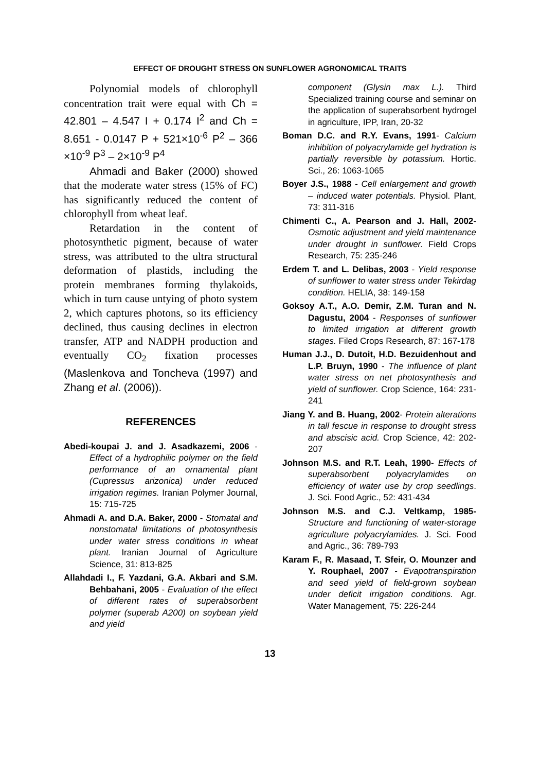EFFECT OF DROUGHT STRESS ON SUNFLOWER AGRONOMICAL TRAITS
Polynomial models of chlorophyll concentration trait were equal with Ch = 42.801 – 4.547 I + 0.174 I<sup>2</sup> and Ch = 8.651 - 0.0147 P + 521×10<sup>-6</sup> P<sup>2</sup> – 366 ×10<sup>-9</sup> P<sup>3</sup> – 2×10<sup>-9</sup> P<sup>4</sup>
Ahmadi and Baker (2000) showed that the moderate water stress (15% of FC) has significantly reduced the content of chlorophyll from wheat leaf.
Retardation in the content of photosynthetic pigment, because of water stress, was attributed to the ultra structural deformation of plastids, including the protein membranes forming thylakoids, which in turn cause untying of photo system 2, which captures photons, so its efficiency declined, thus causing declines in electron transfer, ATP and NADPH production and eventually CO<sub>2</sub> fixation processes (Maslenkova and Toncheva (1997) and Zhang et al. (2006)).
REFERENCES
Abedi-koupai J. and J. Asadkazemi, 2006 - Effect of a hydrophilic polymer on the field performance of an ornamental plant (Cupressus arizonica) under reduced irrigation regimes. Iranian Polymer Journal, 15: 715-725
Ahmadi A. and D.A. Baker, 2000 - Stomatal and nonstomatal limitations of photosynthesis under water stress conditions in wheat plant. Iranian Journal of Agriculture Science, 31: 813-825
Allahdadi I., F. Yazdani, G.A. Akbari and S.M. Behbahani, 2005 - Evaluation of the effect of different rates of superabsorbent polymer (superab A200) on soybean yield and yield
component (Glysin max L.). Third Specialized training course and seminar on the application of superabsorbent hydrogel in agriculture, IPP, Iran, 20-32
Boman D.C. and R.Y. Evans, 1991- Calcium inhibition of polyacrylamide gel hydration is partially reversible by potassium. Hortic. Sci., 26: 1063-1065
Boyer J.S., 1988 - Cell enlargement and growth – induced water potentials. Physiol. Plant, 73: 311-316
Chimenti C., A. Pearson and J. Hall, 2002- Osmotic adjustment and yield maintenance under drought in sunflower. Field Crops Research, 75: 235-246
Erdem T. and L. Delibas, 2003 - Yield response of sunflower to water stress under Tekirdag condition. HELIA, 38: 149-158
Goksoy A.T., A.O. Demir, Z.M. Turan and N. Dagustu, 2004 - Responses of sunflower to limited irrigation at different growth stages. Filed Crops Research, 87: 167-178
Human J.J., D. Dutoit, H.D. Bezuidenhout and L.P. Bruyn, 1990 - The influence of plant water stress on net photosynthesis and yield of sunflower. Crop Science, 164: 231-241
Jiang Y. and B. Huang, 2002- Protein alterations in tall fescue in response to drought stress and abscisic acid. Crop Science, 42: 202-207
Johnson M.S. and R.T. Leah, 1990- Effects of superabsorbent polyacrylamides on efficiency of water use by crop seedlings. J. Sci. Food Agric., 52: 431-434
Johnson M.S. and C.J. Veltkamp, 1985- Structure and functioning of water-storage agriculture polyacrylamides. J. Sci. Food and Agric., 36: 789-793
Karam F., R. Masaad, T. Sfeir, O. Mounzer and Y. Rouphael, 2007 - Evapotranspiration and seed yield of field-grown soybean under deficit irrigation conditions. Agr. Water Management, 75: 226-244
13